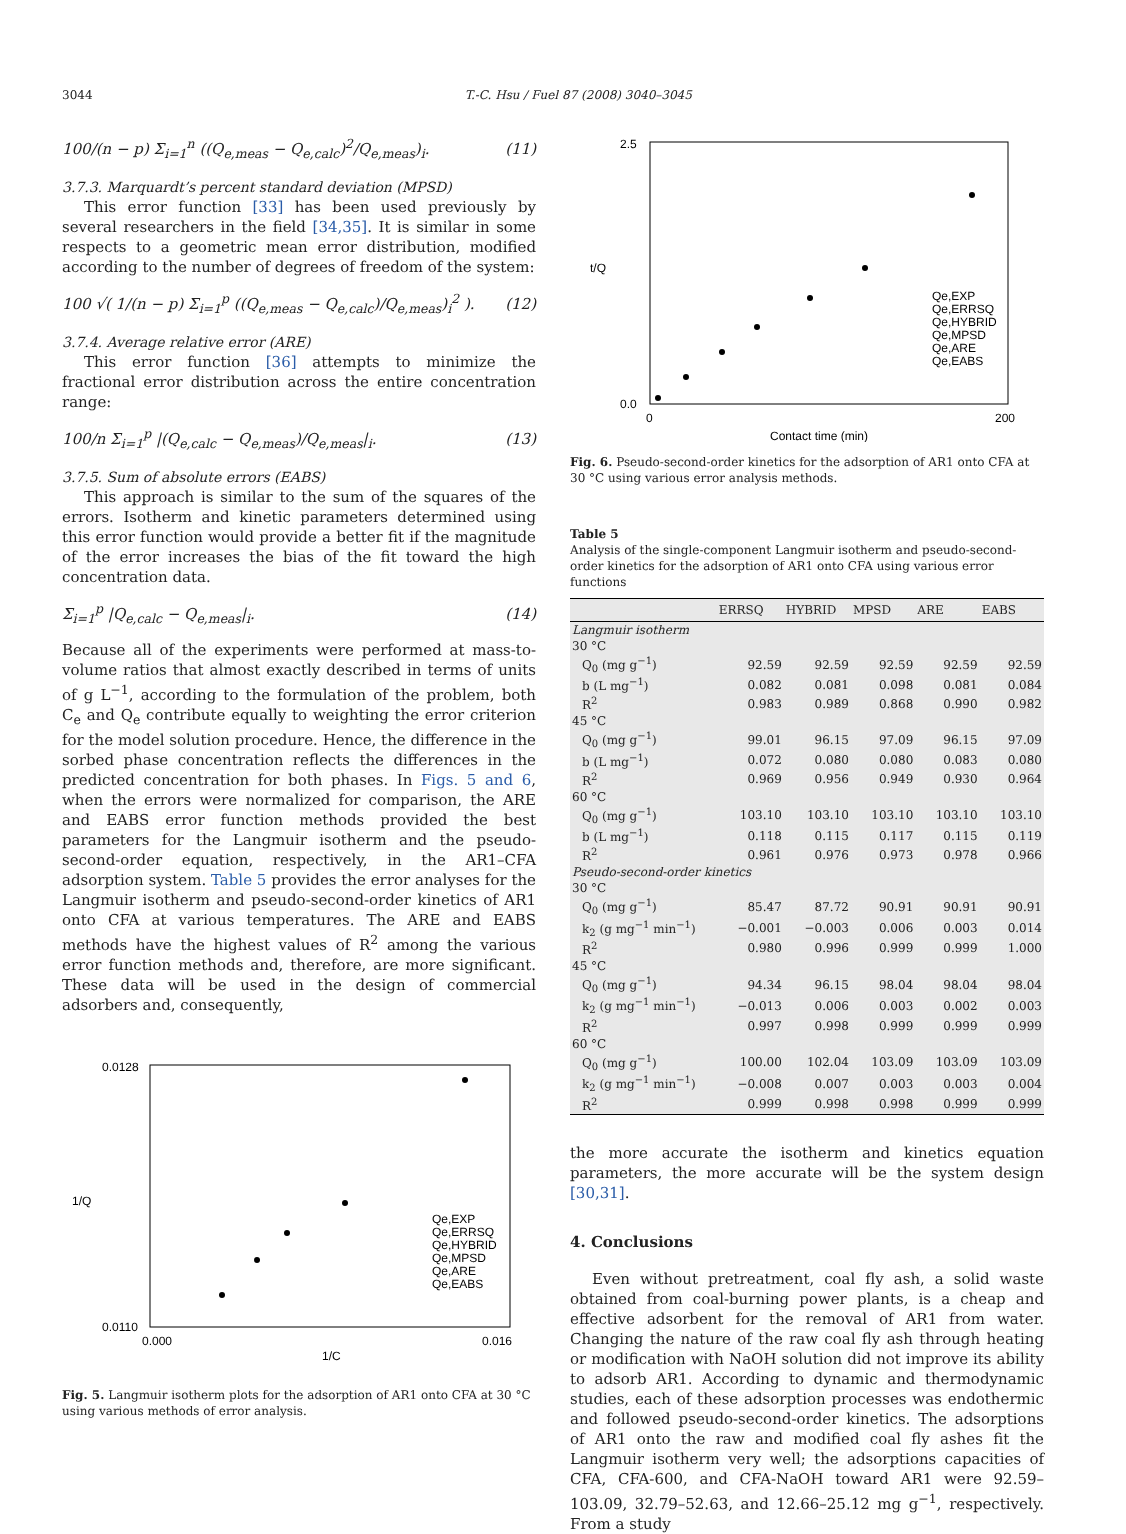3044 T.-C. Hsu / Fuel 87 (2008) 3040–3045
100/(n − p) Σ<sub>i=1</sub><sup>n</sup> ((Q<sub>e,meas</sub> − Q<sub>e,calc</sub>)<sup>2</sup>/Q<sub>e,meas</sub>)<sub>i</sub>. (11)
3.7.3. Marquardt’s percent standard deviation (MPSD)
This error function [33] has been used previously by several researchers in the field [34,35]. It is similar in some respects to a geometric mean error distribution, modified according to the number of degrees of freedom of the system:
100 √( 1/(n − p) Σ<sub>i=1</sub><sup>p</sup> ((Q<sub>e,meas</sub> − Q<sub>e,calc</sub>)/Q<sub>e,meas</sub>)<sub>i</sub><sup>2</sup> ). (12)
3.7.4. Average relative error (ARE)
This error function [36] attempts to minimize the fractional error distribution across the entire concentration range:
100/n Σ<sub>i=1</sub><sup>p</sup> |(Q<sub>e,calc</sub> − Q<sub>e,meas</sub>)/Q<sub>e,meas</sub>|<sub>i</sub>. (13)
3.7.5. Sum of absolute errors (EABS)
This approach is similar to the sum of the squares of the errors. Isotherm and kinetic parameters determined using this error function would provide a better fit if the magnitude of the error increases the bias of the fit toward the high concentration data.
Σ<sub>i=1</sub><sup>p</sup> |Q<sub>e,calc</sub> − Q<sub>e,meas</sub>|<sub>i</sub>. (14)
Because all of the experiments were performed at mass-to-volume ratios that almost exactly described in terms of units of g L<sup>−1</sup>, according to the formulation of the problem, both C<sub>e</sub> and Q<sub>e</sub> contribute equally to weighting the error criterion for the model solution procedure. Hence, the difference in the sorbed phase concentration reflects the differences in the predicted concentration for both phases. In Figs. 5 and 6, when the errors were normalized for comparison, the ARE and EABS error function methods provided the best parameters for the Langmuir isotherm and the pseudo-second-order equation, respectively, in the AR1–CFA adsorption system. Table 5 provides the error analyses for the Langmuir isotherm and pseudo-second-order kinetics of AR1 onto CFA at various temperatures. The ARE and EABS methods have the highest values of R<sup>2</sup> among the various error function methods and, therefore, are more significant. These data will be used in the design of commercial adsorbers and, consequently,
1/Q
1/C
0.0128
0.0110
0.000
0.016
Qe,EXP
Qe,ERRSQ
Qe,HYBRID
Qe,MPSD
Qe,ARE
Qe,EABS
Fig. 5. Langmuir isotherm plots for the adsorption of AR1 onto CFA at 30 °C using various methods of error analysis.
2.5
0.0
t/Q
0
200
Contact time (min)
Qe,EXP
Qe,ERRSQ
Qe,HYBRID
Qe,MPSD
Qe,ARE
Qe,EABS
Fig. 6. Pseudo-second-order kinetics for the adsorption of AR1 onto CFA at 30 °C using various error analysis methods.
Table 5
Analysis of the single-component Langmuir isotherm and pseudo-second-order kinetics for the adsorption of AR1 onto CFA using various error functions
| | ERRSQ | HYBRID | MPSD | ARE | EABS |
| --- | --- | --- | --- | --- | --- |
| Langmuir isotherm | | | | | |
| 30 °C | | | | | |
| Q<sub>0</sub> (mg g<sup>−1</sup>) | 92.59 | 92.59 | 92.59 | 92.59 | 92.59 |
| b (L mg<sup>−1</sup>) | 0.082 | 0.081 | 0.098 | 0.081 | 0.084 |
| R<sup>2</sup> | 0.983 | 0.989 | 0.868 | 0.990 | 0.982 |
| 45 °C | | | | | |
| Q<sub>0</sub> (mg g<sup>−1</sup>) | 99.01 | 96.15 | 97.09 | 96.15 | 97.09 |
| b (L mg<sup>−1</sup>) | 0.072 | 0.080 | 0.080 | 0.083 | 0.080 |
| R<sup>2</sup> | 0.969 | 0.956 | 0.949 | 0.930 | 0.964 |
| 60 °C | | | | | |
| Q<sub>0</sub> (mg g<sup>−1</sup>) | 103.10 | 103.10 | 103.10 | 103.10 | 103.10 |
| b (L mg<sup>−1</sup>) | 0.118 | 0.115 | 0.117 | 0.115 | 0.119 |
| R<sup>2</sup> | 0.961 | 0.976 | 0.973 | 0.978 | 0.966 |
| Pseudo-second-order kinetics | | | | | |
| 30 °C | | | | | |
| Q<sub>0</sub> (mg g<sup>−1</sup>) | 85.47 | 87.72 | 90.91 | 90.91 | 90.91 |
| k<sub>2</sub> (g mg<sup>−1</sup> min<sup>−1</sup>) | −0.001 | −0.003 | 0.006 | 0.003 | 0.014 |
| R<sup>2</sup> | 0.980 | 0.996 | 0.999 | 0.999 | 1.000 |
| 45 °C | | | | | |
| Q<sub>0</sub> (mg g<sup>−1</sup>) | 94.34 | 96.15 | 98.04 | 98.04 | 98.04 |
| k<sub>2</sub> (g mg<sup>−1</sup> min<sup>−1</sup>) | −0.013 | 0.006 | 0.003 | 0.002 | 0.003 |
| R<sup>2</sup> | 0.997 | 0.998 | 0.999 | 0.999 | 0.999 |
| 60 °C | | | | | |
| Q<sub>0</sub> (mg g<sup>−1</sup>) | 100.00 | 102.04 | 103.09 | 103.09 | 103.09 |
| k<sub>2</sub> (g mg<sup>−1</sup> min<sup>−1</sup>) | −0.008 | 0.007 | 0.003 | 0.003 | 0.004 |
| R<sup>2</sup> | 0.999 | 0.998 | 0.998 | 0.999 | 0.999 |
the more accurate the isotherm and kinetics equation parameters, the more accurate will be the system design [30,31].
4. Conclusions
Even without pretreatment, coal fly ash, a solid waste obtained from coal-burning power plants, is a cheap and effective adsorbent for the removal of AR1 from water. Changing the nature of the raw coal fly ash through heating or modification with NaOH solution did not improve its ability to adsorb AR1. According to dynamic and thermodynamic studies, each of these adsorption processes was endothermic and followed pseudo-second-order kinetics. The adsorptions of AR1 onto the raw and modified coal fly ashes fit the Langmuir isotherm very well; the adsorptions capacities of CFA, CFA-600, and CFA-NaOH toward AR1 were 92.59–103.09, 32.79–52.63, and 12.66–25.12 mg g<sup>−1</sup>, respectively. From a study